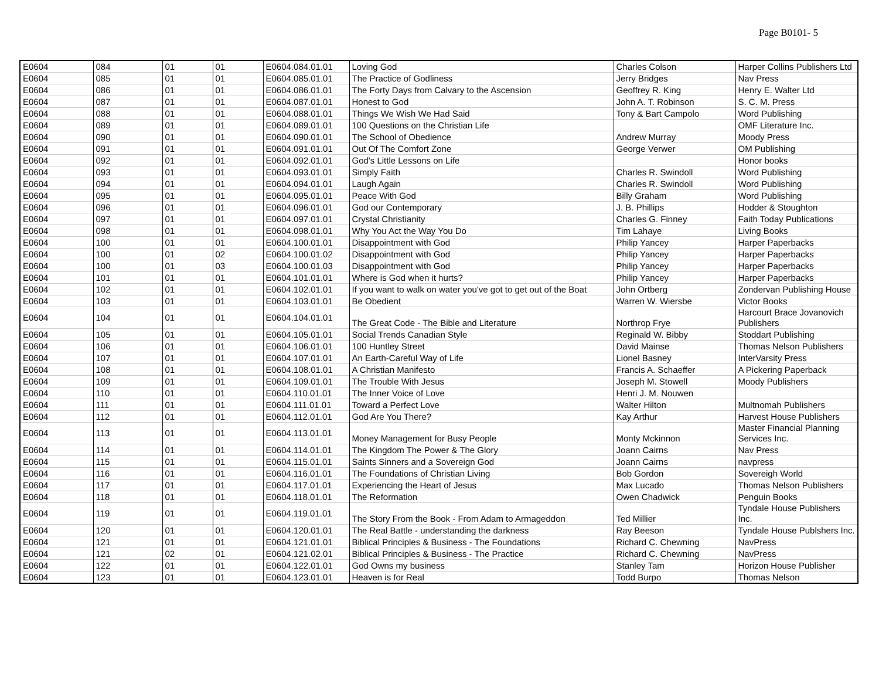Page B0101- 5
| E0604 | 084 | 01 | 01 | E0604.084.01.01 | Loving God | Charles Colson | Harper Collins Publishers Ltd |
| E0604 | 085 | 01 | 01 | E0604.085.01.01 | The Practice of Godliness | Jerry Bridges | Nav Press |
| E0604 | 086 | 01 | 01 | E0604.086.01.01 | The Forty Days from Calvary to the Ascension | Geoffrey R. King | Henry E. Walter Ltd |
| E0604 | 087 | 01 | 01 | E0604.087.01.01 | Honest to God | John A. T. Robinson | S. C. M. Press |
| E0604 | 088 | 01 | 01 | E0604.088.01.01 | Things We Wish We Had Said | Tony & Bart Campolo | Word Publishing |
| E0604 | 089 | 01 | 01 | E0604.089.01.01 | 100 Questions on the Christian Life | | OMF Literature Inc. |
| E0604 | 090 | 01 | 01 | E0604.090.01.01 | The School of Obedience | Andrew Murray | Moody Press |
| E0604 | 091 | 01 | 01 | E0604.091.01.01 | Out Of The Comfort Zone | George Verwer | OM Publishing |
| E0604 | 092 | 01 | 01 | E0604.092.01.01 | God's Little Lessons on Life | | Honor books |
| E0604 | 093 | 01 | 01 | E0604.093.01.01 | Simply Faith | Charles R. Swindoll | Word Publishing |
| E0604 | 094 | 01 | 01 | E0604.094.01.01 | Laugh Again | Charles R. Swindoll | Word Publishing |
| E0604 | 095 | 01 | 01 | E0604.095.01.01 | Peace With God | Billy Graham | Word Publishing |
| E0604 | 096 | 01 | 01 | E0604.096.01.01 | God our Contemporary | J. B. Phillips | Hodder & Stoughton |
| E0604 | 097 | 01 | 01 | E0604.097.01.01 | Crystal Christianity | Charles G. Finney | Faith Today Publications |
| E0604 | 098 | 01 | 01 | E0604.098.01.01 | Why You Act the Way You Do | Tim Lahaye | Living Books |
| E0604 | 100 | 01 | 01 | E0604.100.01.01 | Disappointment with God | Philip Yancey | Harper Paperbacks |
| E0604 | 100 | 01 | 02 | E0604.100.01.02 | Disappointment with God | Philip Yancey | Harper Paperbacks |
| E0604 | 100 | 01 | 03 | E0604.100.01.03 | Disappointment with God | Philip Yancey | Harper Paperbacks |
| E0604 | 101 | 01 | 01 | E0604.101.01.01 | Where is God when it hurts? | Philip Yancey | Harper Paperbacks |
| E0604 | 102 | 01 | 01 | E0604.102.01.01 | If you want to walk on water you've got to get out of the Boat | John Ortberg | Zondervan Publishing House |
| E0604 | 103 | 01 | 01 | E0604.103.01.01 | Be Obedient | Warren W. Wiersbe | Victor Books |
| E0604 | 104 | 01 | 01 | E0604.104.01.01 | The Great Code - The Bible and Literature | Northrop Frye | Harcourt Brace Jovanovich Publishers |
| E0604 | 105 | 01 | 01 | E0604.105.01.01 | Social Trends Canadian Style | Reginald W. Bibby | Stoddart Publishing |
| E0604 | 106 | 01 | 01 | E0604.106.01.01 | 100 Huntley Street | David Mainse | Thomas Nelson Publishers |
| E0604 | 107 | 01 | 01 | E0604.107.01.01 | An Earth-Careful Way of Life | Lionel Basney | InterVarsity Press |
| E0604 | 108 | 01 | 01 | E0604.108.01.01 | A Christian Manifesto | Francis A. Schaeffer | A Pickering Paperback |
| E0604 | 109 | 01 | 01 | E0604.109.01.01 | The Trouble With Jesus | Joseph M. Stowell | Moody Publishers |
| E0604 | 110 | 01 | 01 | E0604.110.01.01 | The Inner Voice of Love | Henri J. M. Nouwen | |
| E0604 | 111 | 01 | 01 | E0604.111.01.01 | Toward a Perfect Love | Walter Hilton | Multnomah Publishers |
| E0604 | 112 | 01 | 01 | E0604.112.01.01 | God Are You There? | Kay Arthur | Harvest House Publishers |
| E0604 | 113 | 01 | 01 | E0604.113.01.01 | Money Management for Busy People | Monty Mckinnon | Master Financial Planning Services Inc. |
| E0604 | 114 | 01 | 01 | E0604.114.01.01 | The Kingdom The Power & The Glory | Joann Cairns | Nav Press |
| E0604 | 115 | 01 | 01 | E0604.115.01.01 | Saints Sinners and a Sovereign God | Joann Cairns | navpress |
| E0604 | 116 | 01 | 01 | E0604.116.01.01 | The Foundations of Christian Living | Bob Gordon | Sovereigh World |
| E0604 | 117 | 01 | 01 | E0604.117.01.01 | Experiencing the Heart of Jesus | Max Lucado | Thomas Nelson Publishers |
| E0604 | 118 | 01 | 01 | E0604.118.01.01 | The Reformation | Owen Chadwick | Penguin Books |
| E0604 | 119 | 01 | 01 | E0604.119.01.01 | The Story From the Book - From Adam to Armageddon | Ted Millier | Tyndale House Publishers Inc. |
| E0604 | 120 | 01 | 01 | E0604.120.01.01 | The Real Battle - understanding the darkness | Ray Beeson | Tyndale House Publshers Inc. |
| E0604 | 121 | 01 | 01 | E0604.121.01.01 | Biblical Principles & Business - The Foundations | Richard C. Chewning | NavPress |
| E0604 | 121 | 02 | 01 | E0604.121.02.01 | Biblical Principles & Business - The Practice | Richard C. Chewning | NavPress |
| E0604 | 122 | 01 | 01 | E0604.122.01.01 | God Owns my business | Stanley Tam | Horizon House Publisher |
| E0604 | 123 | 01 | 01 | E0604.123.01.01 | Heaven is for Real | Todd Burpo | Thomas Nelson |